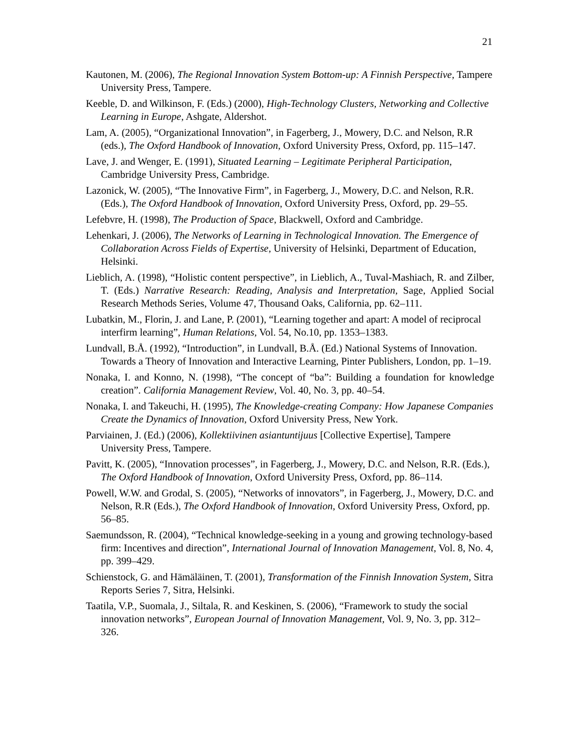21
Kautonen, M. (2006), The Regional Innovation System Bottom-up: A Finnish Perspective, Tampere University Press, Tampere.
Keeble, D. and Wilkinson, F. (Eds.) (2000), High-Technology Clusters, Networking and Collective Learning in Europe, Ashgate, Aldershot.
Lam, A. (2005), “Organizational Innovation”, in Fagerberg, J., Mowery, D.C. and Nelson, R.R (eds.), The Oxford Handbook of Innovation, Oxford University Press, Oxford, pp. 115–147.
Lave, J. and Wenger, E. (1991), Situated Learning – Legitimate Peripheral Participation, Cambridge University Press, Cambridge.
Lazonick, W. (2005), “The Innovative Firm”, in Fagerberg, J., Mowery, D.C. and Nelson, R.R. (Eds.), The Oxford Handbook of Innovation, Oxford University Press, Oxford, pp. 29–55.
Lefebvre, H. (1998), The Production of Space, Blackwell, Oxford and Cambridge.
Lehenkari, J. (2006), The Networks of Learning in Technological Innovation. The Emergence of Collaboration Across Fields of Expertise, University of Helsinki, Department of Education, Helsinki.
Lieblich, A. (1998), “Holistic content perspective”, in Lieblich, A., Tuval-Mashiach, R. and Zilber, T. (Eds.) Narrative Research: Reading, Analysis and Interpretation, Sage, Applied Social Research Methods Series, Volume 47, Thousand Oaks, California, pp. 62–111.
Lubatkin, M., Florin, J. and Lane, P. (2001), “Learning together and apart: A model of reciprocal interfirm learning”, Human Relations, Vol. 54, No.10, pp. 1353–1383.
Lundvall, B.Å. (1992), “Introduction”, in Lundvall, B.Å. (Ed.) National Systems of Innovation. Towards a Theory of Innovation and Interactive Learning, Pinter Publishers, London, pp. 1–19.
Nonaka, I. and Konno, N. (1998), “The concept of “ba”: Building a foundation for knowledge creation”. California Management Review, Vol. 40, No. 3, pp. 40–54.
Nonaka, I. and Takeuchi, H. (1995), The Knowledge-creating Company: How Japanese Companies Create the Dynamics of Innovation, Oxford University Press, New York.
Parviainen, J. (Ed.) (2006), Kollektiivinen asiantuntijuus [Collective Expertise], Tampere University Press, Tampere.
Pavitt, K. (2005), “Innovation processes”, in Fagerberg, J., Mowery, D.C. and Nelson, R.R. (Eds.), The Oxford Handbook of Innovation, Oxford University Press, Oxford, pp. 86–114.
Powell, W.W. and Grodal, S. (2005), “Networks of innovators”, in Fagerberg, J., Mowery, D.C. and Nelson, R.R (Eds.), The Oxford Handbook of Innovation, Oxford University Press, Oxford, pp. 56–85.
Saemundsson, R. (2004), “Technical knowledge-seeking in a young and growing technology-based firm: Incentives and direction”, International Journal of Innovation Management, Vol. 8, No. 4, pp. 399–429.
Schienstock, G. and Hämäläinen, T. (2001), Transformation of the Finnish Innovation System, Sitra Reports Series 7, Sitra, Helsinki.
Taatila, V.P., Suomala, J., Siltala, R. and Keskinen, S. (2006), “Framework to study the social innovation networks”, European Journal of Innovation Management, Vol. 9, No. 3, pp. 312–326.